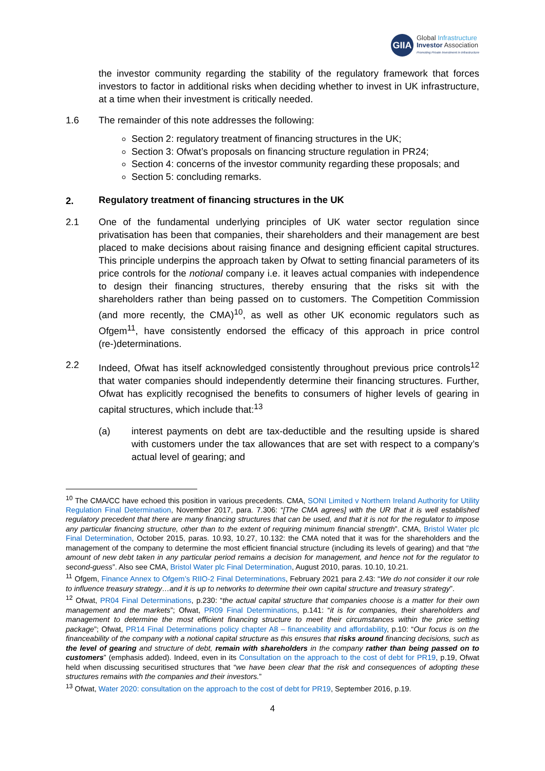GIIA
Global Infrastructure
Investor Association
Promoting Private Investment in Infrastructure
the investor community regarding the stability of the regulatory framework that forces investors to factor in additional risks when deciding whether to invest in UK infrastructure, at a time when their investment is critically needed.
1.6 The remainder of this note addresses the following:
Section 2: regulatory treatment of financing structures in the UK;
Section 3: Ofwat’s proposals on financing structure regulation in PR24;
Section 4: concerns of the investor community regarding these proposals; and
Section 5: concluding remarks.
2. Regulatory treatment of financing structures in the UK
2.1 One of the fundamental underlying principles of UK water sector regulation since privatisation has been that companies, their shareholders and their management are best placed to make decisions about raising finance and designing efficient capital structures. This principle underpins the approach taken by Ofwat to setting financial parameters of its price controls for the notional company i.e. it leaves actual companies with independence to design their financing structures, thereby ensuring that the risks sit with the shareholders rather than being passed on to customers. The Competition Commission (and more recently, the CMA)<sup>10</sup>, as well as other UK economic regulators such as Ofgem<sup>11</sup>, have consistently endorsed the efficacy of this approach in price control (re-)determinations.
2.2 Indeed, Ofwat has itself acknowledged consistently throughout previous price controls<sup>12</sup> that water companies should independently determine their financing structures. Further, Ofwat has explicitly recognised the benefits to consumers of higher levels of gearing in capital structures, which include that:<sup>13</sup>
(a) interest payments on debt are tax-deductible and the resulting upside is shared with customers under the tax allowances that are set with respect to a company’s actual level of gearing; and
<sup>10</sup> The CMA/CC have echoed this position in various precedents. CMA, SONI Limited v Northern Ireland Authority for Utility Regulation Final Determination, November 2017, para. 7.306: “[The CMA agrees] with the UR that it is well established regulatory precedent that there are many financing structures that can be used, and that it is not for the regulator to impose any particular financing structure, other than to the extent of requiring minimum financial strength”. CMA, Bristol Water plc Final Determination, October 2015, paras. 10.93, 10.27, 10.132: the CMA noted that it was for the shareholders and the management of the company to determine the most efficient financial structure (including its levels of gearing) and that “the amount of new debt taken in any particular period remains a decision for management, and hence not for the regulator to second-guess”. Also see CMA, Bristol Water plc Final Determination, August 2010, paras. 10.10, 10.21.
<sup>11</sup> Ofgem, Finance Annex to Ofgem’s RIIO-2 Final Determinations, February 2021 para 2.43: “We do not consider it our role to influence treasury strategy…and it is up to networks to determine their own capital structure and treasury strategy”.
<sup>12</sup> Ofwat, PR04 Final Determinations, p.230: “the actual capital structure that companies choose is a matter for their own management and the markets”; Ofwat, PR09 Final Determinations, p.141: “it is for companies, their shareholders and management to determine the most efficient financing structure to meet their circumstances within the price setting package”; Ofwat, PR14 Final Determinations policy chapter A8 – financeability and affordability, p.10: “Our focus is on the financeability of the company with a notional capital structure as this ensures that risks around financing decisions, such as the level of gearing and structure of debt, remain with shareholders in the company rather than being passed on to customers” (emphasis added). Indeed, even in its Consultation on the approach to the cost of debt for PR19, p.19, Ofwat held when discussing securitised structures that “we have been clear that the risk and consequences of adopting these structures remains with the companies and their investors.”
<sup>13</sup> Ofwat, Water 2020: consultation on the approach to the cost of debt for PR19, September 2016, p.19.
4